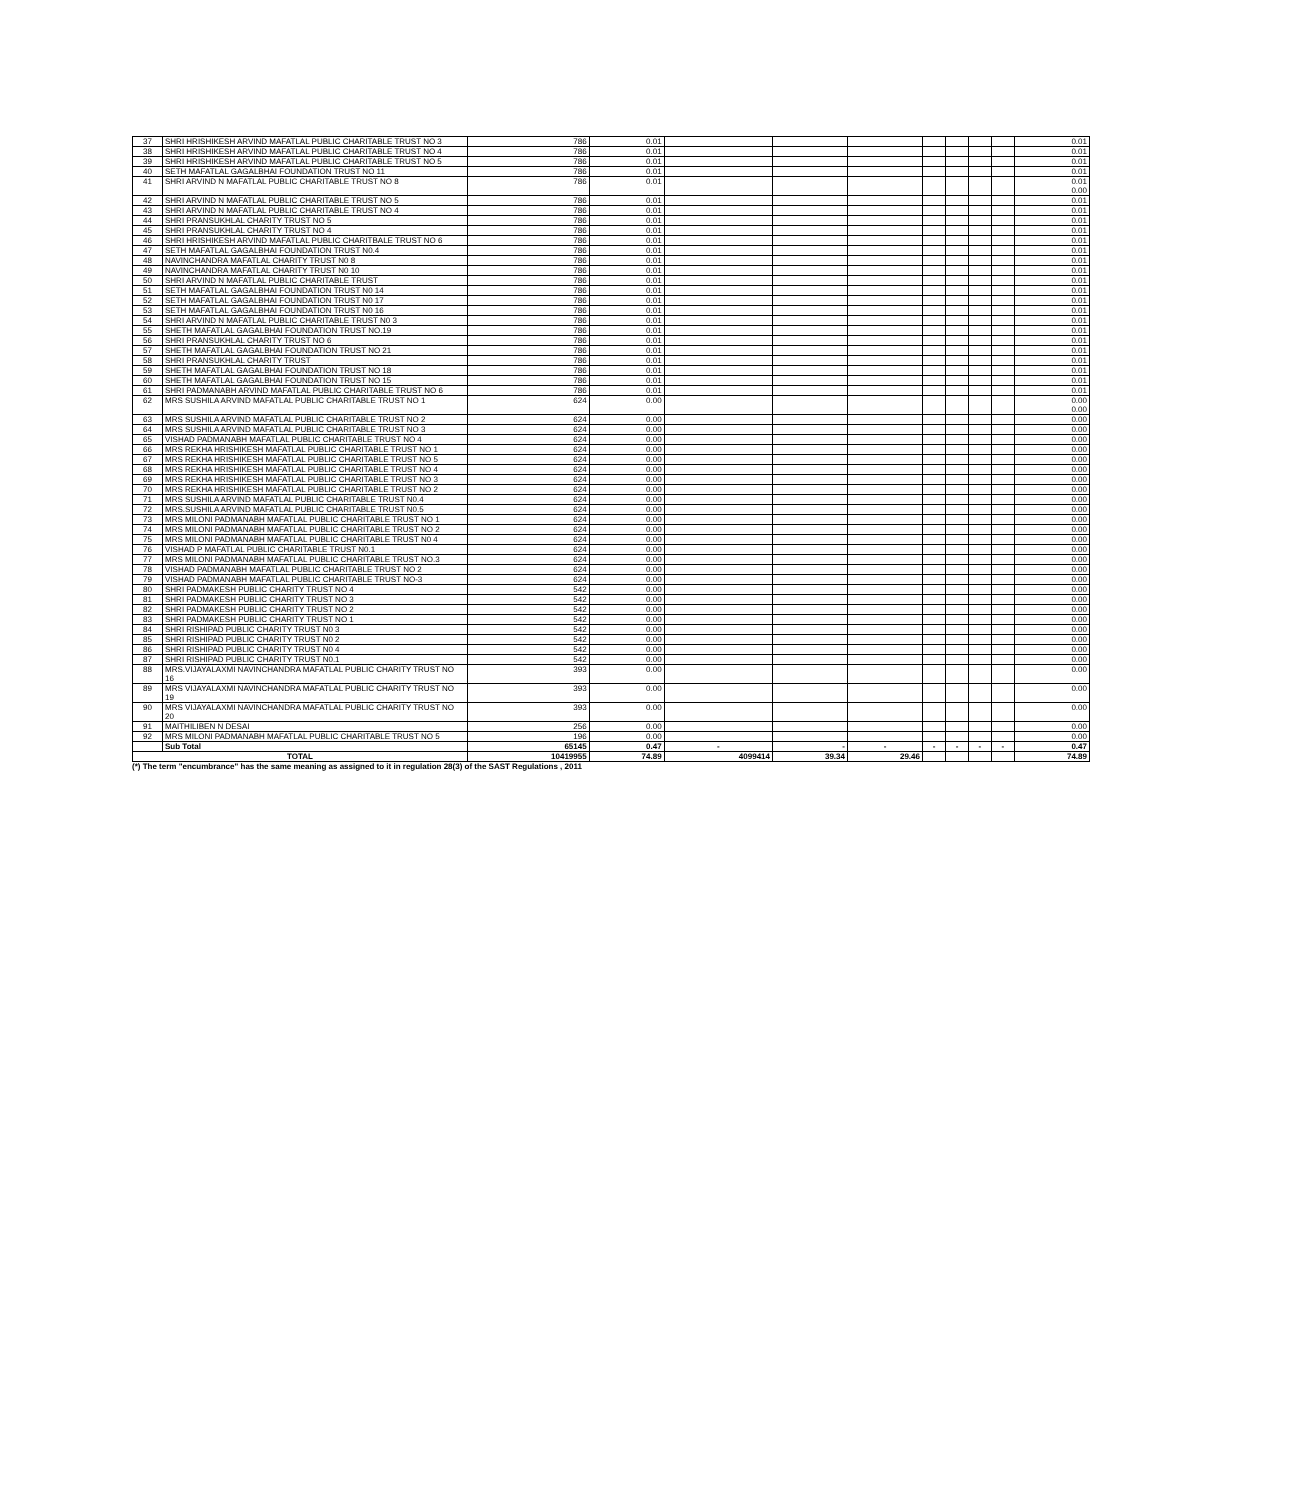| 37 | SHRI HRISHIKESH ARVIND MAFATLAL PUBLIC CHARITABLE TRUST NO 3 | 786 | 0.01 | | | | | | | | 0.01 |
| 38 | SHRI HRISHIKESH ARVIND MAFATLAL PUBLIC CHARITABLE TRUST NO 4 | 786 | 0.01 | | | | | | | | 0.01 |
| 39 | SHRI HRISHIKESH ARVIND MAFATLAL PUBLIC CHARITABLE TRUST NO 5 | 786 | 0.01 | | | | | | | | 0.01 |
| 40 | SETH MAFATLAL GAGALBHAI FOUNDATION TRUST NO 11 | 786 | 0.01 | | | | | | | | 0.01 |
| 41 | SHRI ARVIND N MAFATLAL PUBLIC CHARITABLE TRUST NO 8 | 786 | 0.01 | | | | | | | | 0.01 0.00 |
| 42 | SHRI ARVIND N MAFATLAL PUBLIC CHARITABLE TRUST NO 5 | 786 | 0.01 | | | | | | | | 0.01 |
| 43 | SHRI ARVIND N MAFATLAL PUBLIC CHARITABLE TRUST NO 4 | 786 | 0.01 | | | | | | | | 0.01 |
| 44 | SHRI PRANSUKHLAL CHARITY TRUST NO 5 | 786 | 0.01 | | | | | | | | 0.01 |
| 45 | SHRI PRANSUKHLAL CHARITY TRUST NO 4 | 786 | 0.01 | | | | | | | | 0.01 |
| 46 | SHRI HRISHIKESH ARVIND MAFATLAL PUBLIC CHARITBALE TRUST NO 6 | 786 | 0.01 | | | | | | | | 0.01 |
| 47 | SETH MAFATLAL GAGALBHAI FOUNDATION TRUST N0.4 | 786 | 0.01 | | | | | | | | 0.01 |
| 48 | NAVINCHANDRA MAFATLAL CHARITY TRUST N0 8 | 786 | 0.01 | | | | | | | | 0.01 |
| 49 | NAVINCHANDRA MAFATLAL CHARITY TRUST N0 10 | 786 | 0.01 | | | | | | | | 0.01 |
| 50 | SHRI ARVIND N MAFATLAL PUBLIC CHARITABLE TRUST | 786 | 0.01 | | | | | | | | 0.01 |
| 51 | SETH MAFATLAL GAGALBHAI FOUNDATION TRUST N0 14 | 786 | 0.01 | | | | | | | | 0.01 |
| 52 | SETH MAFATLAL GAGALBHAI FOUNDATION TRUST N0 17 | 786 | 0.01 | | | | | | | | 0.01 |
| 53 | SETH MAFATLAL GAGALBHAI FOUNDATION TRUST N0 16 | 786 | 0.01 | | | | | | | | 0.01 |
| 54 | SHRI ARVIND N MAFATLAL PUBLIC CHARITABLE TRUST N0 3 | 786 | 0.01 | | | | | | | | 0.01 |
| 55 | SHETH MAFATLAL GAGALBHAI FOUNDATION TRUST NO.19 | 786 | 0.01 | | | | | | | | 0.01 |
| 56 | SHRI PRANSUKHLAL CHARITY TRUST NO 6 | 786 | 0.01 | | | | | | | | 0.01 |
| 57 | SHETH MAFATLAL GAGALBHAI FOUNDATION TRUST NO 21 | 786 | 0.01 | | | | | | | | 0.01 |
| 58 | SHRI PRANSUKHLAL CHARITY TRUST | 786 | 0.01 | | | | | | | | 0.01 |
| 59 | SHETH MAFATLAL GAGALBHAI FOUNDATION TRUST NO 18 | 786 | 0.01 | | | | | | | | 0.01 |
| 60 | SHETH MAFATLAL GAGALBHAI FOUNDATION TRUST NO 15 | 786 | 0.01 | | | | | | | | 0.01 |
| 61 | SHRI PADMANABH ARVIND MAFATLAL PUBLIC CHARITABLE TRUST NO 6 | 786 | 0.01 | | | | | | | | 0.01 |
| 62 | MRS SUSHILA ARVIND MAFATLAL PUBLIC CHARITABLE TRUST NO 1 | 624 | 0.00 | | | | | | | | 0.00 0.00 |
| 63 | MRS SUSHILA ARVIND MAFATLAL PUBLIC CHARITABLE TRUST NO 2 | 624 | 0.00 | | | | | | | | 0.00 |
| 64 | MRS SUSHILA ARVIND MAFATLAL PUBLIC CHARITABLE TRUST NO 3 | 624 | 0.00 | | | | | | | | 0.00 |
| 65 | VISHAD PADMANABH MAFATLAL PUBLIC CHARITABLE TRUST NO 4 | 624 | 0.00 | | | | | | | | 0.00 |
| 66 | MRS REKHA HRISHIKESH MAFATLAL PUBLIC CHARITABLE TRUST NO 1 | 624 | 0.00 | | | | | | | | 0.00 |
| 67 | MRS REKHA HRISHIKESH MAFATLAL PUBLIC CHARITABLE TRUST NO 5 | 624 | 0.00 | | | | | | | | 0.00 |
| 68 | MRS REKHA HRISHIKESH MAFATLAL PUBLIC CHARITABLE TRUST NO 4 | 624 | 0.00 | | | | | | | | 0.00 |
| 69 | MRS REKHA HRISHIKESH MAFATLAL PUBLIC CHARITABLE TRUST NO 3 | 624 | 0.00 | | | | | | | | 0.00 |
| 70 | MRS REKHA HRISHIKESH MAFATLAL PUBLIC CHARITABLE TRUST NO 2 | 624 | 0.00 | | | | | | | | 0.00 |
| 71 | MRS SUSHILA ARVIND MAFATLAL PUBLIC CHARITABLE TRUST N0.4 | 624 | 0.00 | | | | | | | | 0.00 |
| 72 | MRS.SUSHILA ARVIND MAFATLAL PUBLIC CHARITABLE TRUST N0.5 | 624 | 0.00 | | | | | | | | 0.00 |
| 73 | MRS MILONI PADMANABH MAFATLAL PUBLIC CHARITABLE TRUST NO 1 | 624 | 0.00 | | | | | | | | 0.00 |
| 74 | MRS MILONI PADMANABH MAFATLAL PUBLIC CHARITABLE TRUST NO 2 | 624 | 0.00 | | | | | | | | 0.00 |
| 75 | MRS MILONI PADMANABH MAFATLAL PUBLIC CHARITABLE TRUST N0 4 | 624 | 0.00 | | | | | | | | 0.00 |
| 76 | VISHAD P MAFATLAL PUBLIC CHARITABLE TRUST N0.1 | 624 | 0.00 | | | | | | | | 0.00 |
| 77 | MRS MILONI PADMANABH MAFATLAL PUBLIC CHARITABLE TRUST NO.3 | 624 | 0.00 | | | | | | | | 0.00 |
| 78 | VISHAD PADMANABH MAFATLAL PUBLIC CHARITABLE TRUST NO 2 | 624 | 0.00 | | | | | | | | 0.00 |
| 79 | VISHAD PADMANABH MAFATLAL PUBLIC CHARITABLE TRUST NO-3 | 624 | 0.00 | | | | | | | | 0.00 |
| 80 | SHRI PADMAKESH PUBLIC CHARITY TRUST NO 4 | 542 | 0.00 | | | | | | | | 0.00 |
| 81 | SHRI PADMAKESH PUBLIC CHARITY TRUST NO 3 | 542 | 0.00 | | | | | | | | 0.00 |
| 82 | SHRI PADMAKESH PUBLIC CHARITY TRUST NO 2 | 542 | 0.00 | | | | | | | | 0.00 |
| 83 | SHRI PADMAKESH PUBLIC CHARITY TRUST NO 1 | 542 | 0.00 | | | | | | | | 0.00 |
| 84 | SHRI RISHIPAD PUBLIC CHARITY TRUST N0 3 | 542 | 0.00 | | | | | | | | 0.00 |
| 85 | SHRI RISHIPAD PUBLIC CHARITY TRUST N0 2 | 542 | 0.00 | | | | | | | | 0.00 |
| 86 | SHRI RISHIPAD PUBLIC CHARITY TRUST N0 4 | 542 | 0.00 | | | | | | | | 0.00 |
| 87 | SHRI RISHIPAD PUBLIC CHARITY TRUST N0.1 | 542 | 0.00 | | | | | | | | 0.00 |
| 88 | MRS.VIJAYALAXMI NAVINCHANDRA MAFATLAL PUBLIC CHARITY TRUST NO 16 | 393 | 0.00 | | | | | | | | 0.00 |
| 89 | MRS VIJAYALAXMI NAVINCHANDRA MAFATLAL PUBLIC CHARITY TRUST NO 19 | 393 | 0.00 | | | | | | | | 0.00 |
| 90 | MRS VIJAYALAXMI NAVINCHANDRA MAFATLAL PUBLIC CHARITY TRUST NO 20 | 393 | 0.00 | | | | | | | | 0.00 |
| 91 | MAITHILIBEN N DESAI | 256 | 0.00 | | | | | | | | 0.00 |
| 92 | MRS MILONI PADMANABH MAFATLAL PUBLIC CHARITABLE TRUST NO 5 | 196 | 0.00 | | | | | | | | 0.00 |
| | Sub Total | 65145 | 0.47 | - | - | - | - | - | - | - | 0.47 |
| TOTAL | | 10419955 | 74.89 | 4099414 | 39.34 | 29.46 | | | | | 74.89 |
(*) The term "encumbrance" has the same meaning as assigned to it in regulation 28(3) of the SAST Regulations , 2011